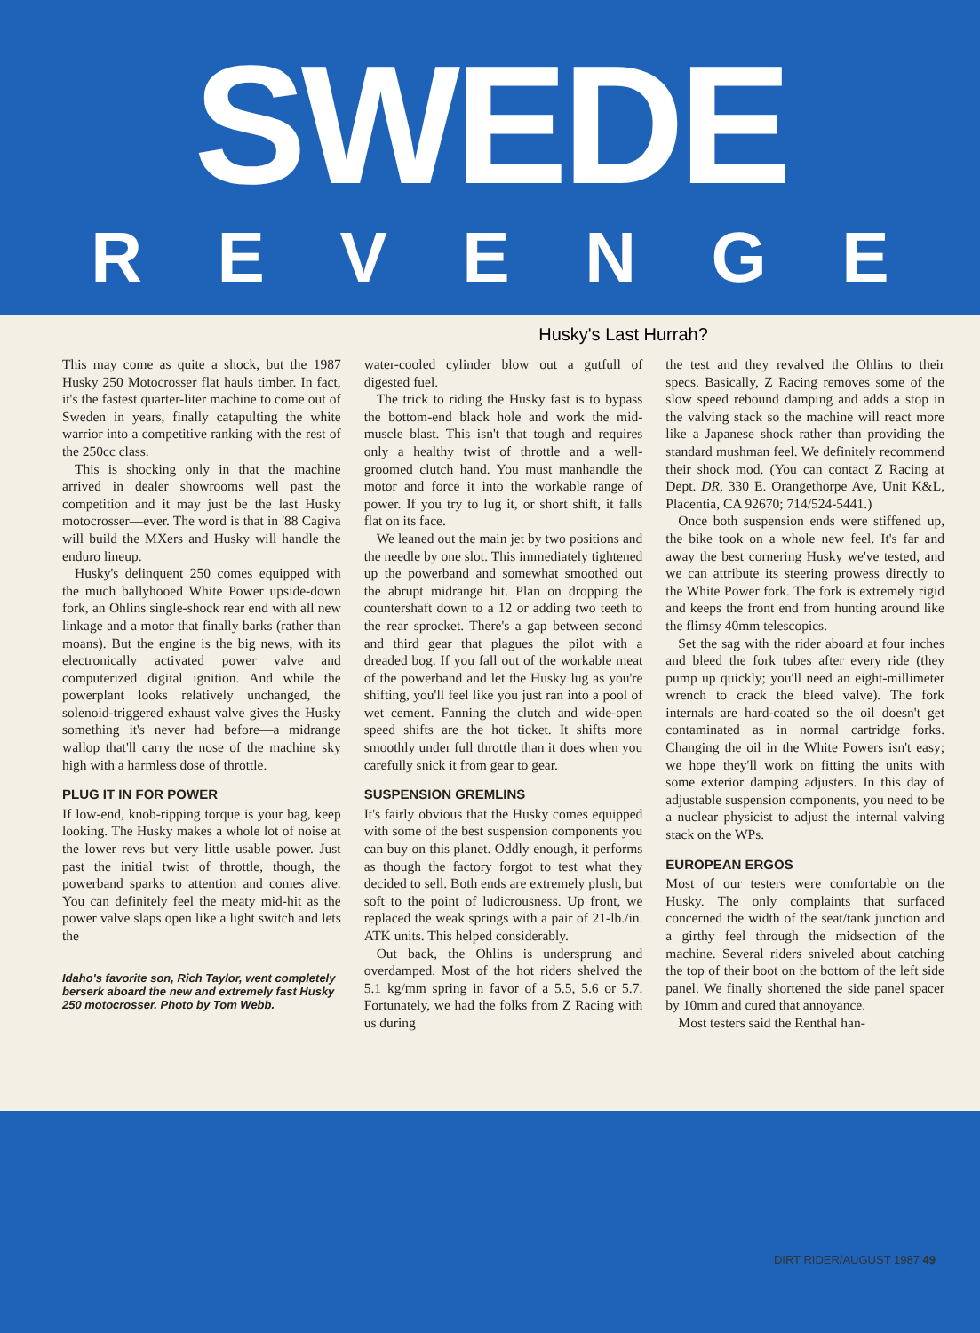SWEDE
R E V E N G E
Husky's Last Hurrah?
This may come as quite a shock, but the 1987 Husky 250 Motocrosser flat hauls timber. In fact, it's the fastest quarter-liter machine to come out of Sweden in years, finally catapulting the white warrior into a competitive ranking with the rest of the 250cc class.
This is shocking only in that the machine arrived in dealer showrooms well past the competition and it may just be the last Husky motocrosser—ever. The word is that in '88 Cagiva will build the MXers and Husky will handle the enduro lineup.
Husky's delinquent 250 comes equipped with the much ballyhooed White Power upside-down fork, an Ohlins single-shock rear end with all new linkage and a motor that finally barks (rather than moans). But the engine is the big news, with its electronically activated power valve and computerized digital ignition. And while the powerplant looks relatively unchanged, the solenoid-triggered exhaust valve gives the Husky something it's never had before—a midrange wallop that'll carry the nose of the machine sky high with a harmless dose of throttle.
PLUG IT IN FOR POWER
If low-end, knob-ripping torque is your bag, keep looking. The Husky makes a whole lot of noise at the lower revs but very little usable power. Just past the initial twist of throttle, though, the powerband sparks to attention and comes alive. You can definitely feel the meaty mid-hit as the power valve slaps open like a light switch and lets the
Idaho's favorite son, Rich Taylor, went completely berserk aboard the new and extremely fast Husky 250 motocrosser. Photo by Tom Webb.
water-cooled cylinder blow out a gutfull of digested fuel.
The trick to riding the Husky fast is to bypass the bottom-end black hole and work the mid-muscle blast. This isn't that tough and requires only a healthy twist of throttle and a well-groomed clutch hand. You must manhandle the motor and force it into the workable range of power. If you try to lug it, or short shift, it falls flat on its face.
We leaned out the main jet by two positions and the needle by one slot. This immediately tightened up the powerband and somewhat smoothed out the abrupt midrange hit. Plan on dropping the countershaft down to a 12 or adding two teeth to the rear sprocket. There's a gap between second and third gear that plagues the pilot with a dreaded bog. If you fall out of the workable meat of the powerband and let the Husky lug as you're shifting, you'll feel like you just ran into a pool of wet cement. Fanning the clutch and wide-open speed shifts are the hot ticket. It shifts more smoothly under full throttle than it does when you carefully snick it from gear to gear.
SUSPENSION GREMLINS
It's fairly obvious that the Husky comes equipped with some of the best suspension components you can buy on this planet. Oddly enough, it performs as though the factory forgot to test what they decided to sell. Both ends are extremely plush, but soft to the point of ludicrousness. Up front, we replaced the weak springs with a pair of 21-lb./in. ATK units. This helped considerably.
Out back, the Ohlins is undersprung and overdamped. Most of the hot riders shelved the 5.1 kg/mm spring in favor of a 5.5, 5.6 or 5.7. Fortunately, we had the folks from Z Racing with us during
the test and they revalved the Ohlins to their specs. Basically, Z Racing removes some of the slow speed rebound damping and adds a stop in the valving stack so the machine will react more like a Japanese shock rather than providing the standard mushman feel. We definitely recommend their shock mod. (You can contact Z Racing at Dept. DR, 330 E. Orangethorpe Ave, Unit K&L, Placentia, CA 92670; 714/524-5441.)
Once both suspension ends were stiffened up, the bike took on a whole new feel. It's far and away the best cornering Husky we've tested, and we can attribute its steering prowess directly to the White Power fork. The fork is extremely rigid and keeps the front end from hunting around like the flimsy 40mm telescopics.
Set the sag with the rider aboard at four inches and bleed the fork tubes after every ride (they pump up quickly; you'll need an eight-millimeter wrench to crack the bleed valve). The fork internals are hard-coated so the oil doesn't get contaminated as in normal cartridge forks. Changing the oil in the White Powers isn't easy; we hope they'll work on fitting the units with some exterior damping adjusters. In this day of adjustable suspension components, you need to be a nuclear physicist to adjust the internal valving stack on the WPs.
EUROPEAN ERGOS
Most of our testers were comfortable on the Husky. The only complaints that surfaced concerned the width of the seat/tank junction and a girthy feel through the midsection of the machine. Several riders sniveled about catching the top of their boot on the bottom of the left side panel. We finally shortened the side panel spacer by 10mm and cured that annoyance.
Most testers said the Renthal han-
DIRT RIDER/AUGUST 1987 49